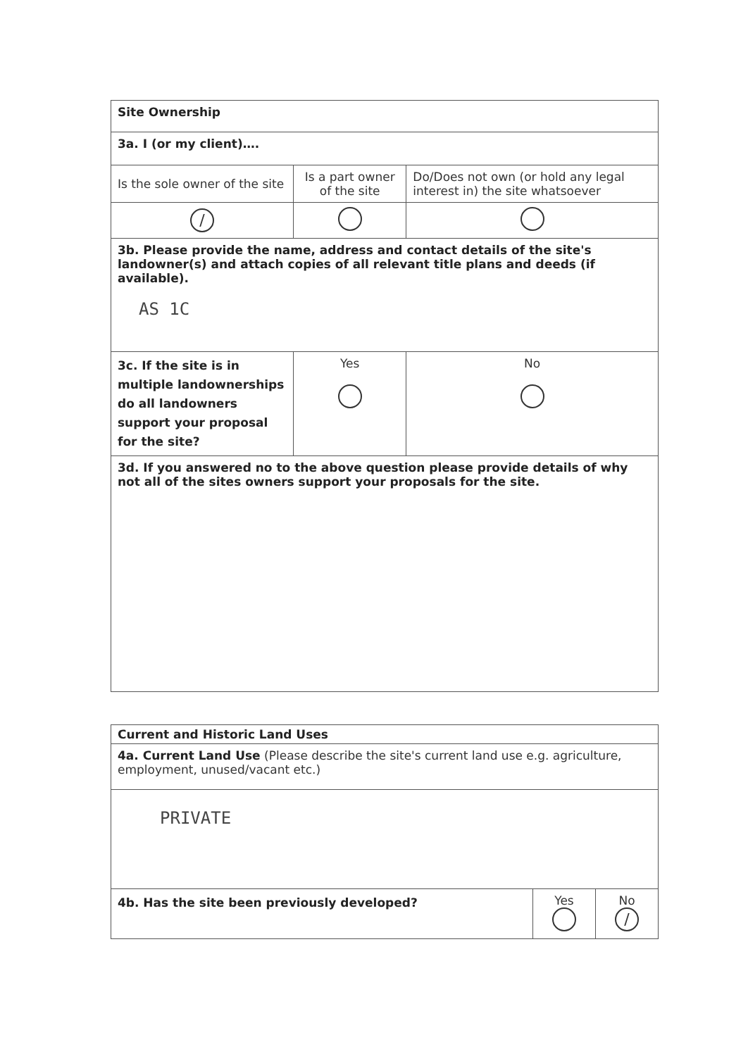| Site Ownership | | |
| 3a. I (or my client)…. | | |
| Is the sole owner of the site | Is a part owner of the site | Do/Does not own (or hold any legal interest in) the site whatsoever |
| / | | |
| 3b. Please provide the name, address and contact details of the site's landowner(s) and attach copies of all relevant title plans and deeds (if available). AS 1C | | |
| 3c. If the site is in multiple landownerships do all landowners support your proposal for the site? | Yes | No |
| 3d. If you answered no to the above question please provide details of why not all of the sites owners support your proposals for the site. | | |
| Current and Historic Land Uses | | |
| 4a. Current Land Use (Please describe the site's current land use e.g. agriculture, employment, unused/vacant etc.) | | |
| PRIVATE | | |
| 4b. Has the site been previously developed? | Yes | No / |